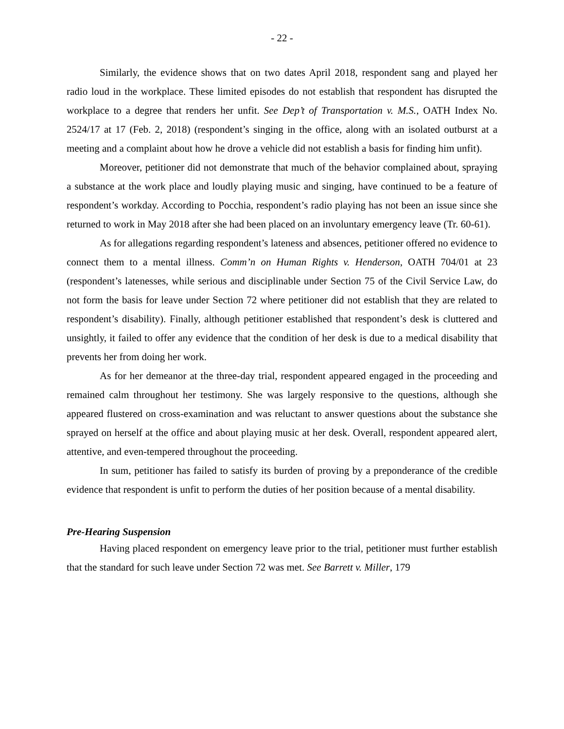- 22 -
Similarly, the evidence shows that on two dates April 2018, respondent sang and played her radio loud in the workplace. These limited episodes do not establish that respondent has disrupted the workplace to a degree that renders her unfit. See Dep’t of Transportation v. M.S., OATH Index No. 2524/17 at 17 (Feb. 2, 2018) (respondent’s singing in the office, along with an isolated outburst at a meeting and a complaint about how he drove a vehicle did not establish a basis for finding him unfit).
Moreover, petitioner did not demonstrate that much of the behavior complained about, spraying a substance at the work place and loudly playing music and singing, have continued to be a feature of respondent’s workday. According to Pocchia, respondent’s radio playing has not been an issue since she returned to work in May 2018 after she had been placed on an involuntary emergency leave (Tr. 60-61).
As for allegations regarding respondent’s lateness and absences, petitioner offered no evidence to connect them to a mental illness. Comm’n on Human Rights v. Henderson, OATH 704/01 at 23 (respondent’s latenesses, while serious and disciplinable under Section 75 of the Civil Service Law, do not form the basis for leave under Section 72 where petitioner did not establish that they are related to respondent’s disability). Finally, although petitioner established that respondent’s desk is cluttered and unsightly, it failed to offer any evidence that the condition of her desk is due to a medical disability that prevents her from doing her work.
As for her demeanor at the three-day trial, respondent appeared engaged in the proceeding and remained calm throughout her testimony. She was largely responsive to the questions, although she appeared flustered on cross-examination and was reluctant to answer questions about the substance she sprayed on herself at the office and about playing music at her desk. Overall, respondent appeared alert, attentive, and even-tempered throughout the proceeding.
In sum, petitioner has failed to satisfy its burden of proving by a preponderance of the credible evidence that respondent is unfit to perform the duties of her position because of a mental disability.
Pre-Hearing Suspension
Having placed respondent on emergency leave prior to the trial, petitioner must further establish that the standard for such leave under Section 72 was met. See Barrett v. Miller, 179